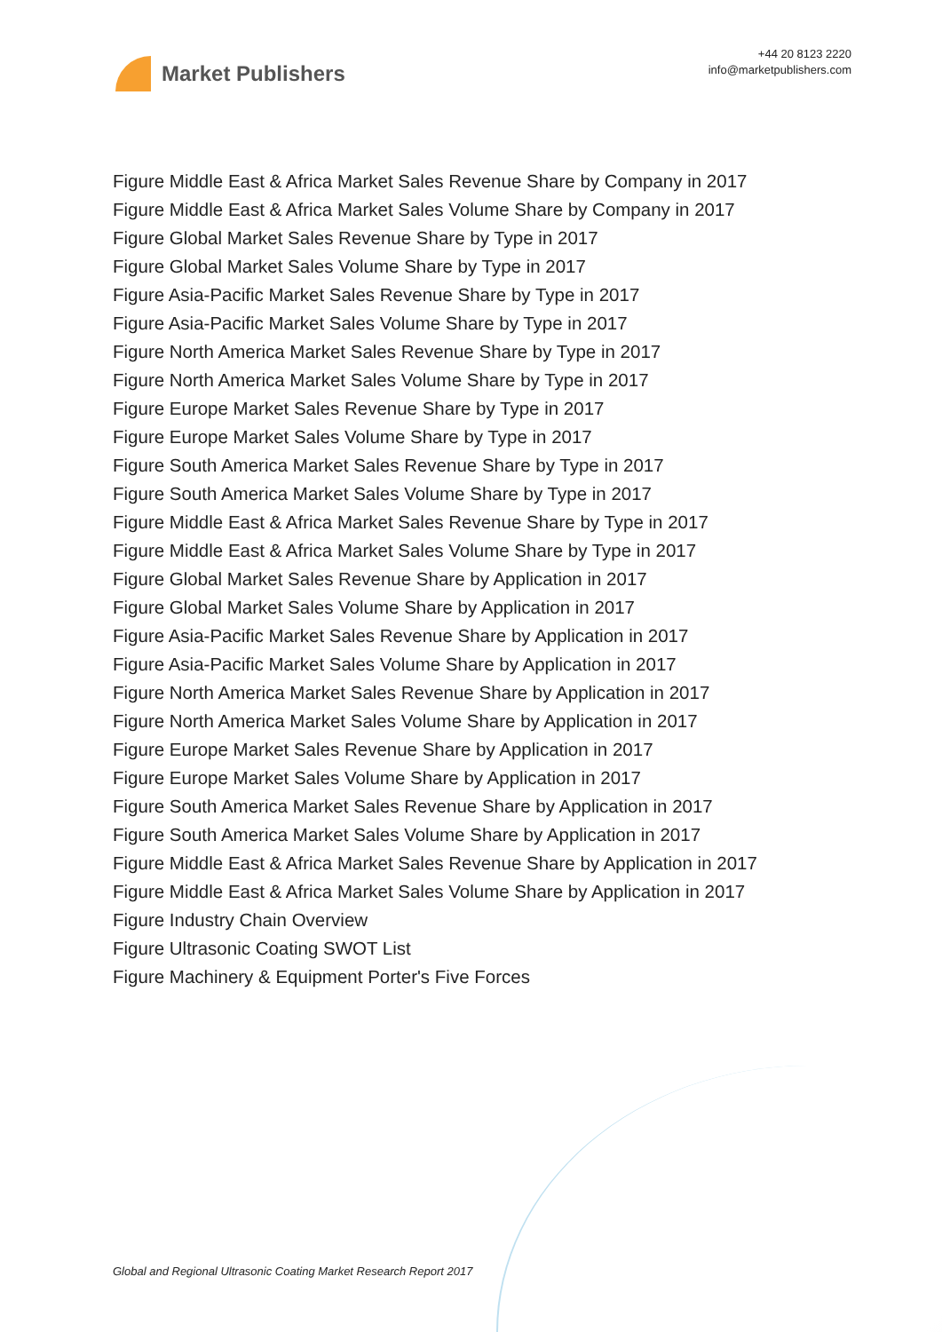Market Publishers
+44 20 8123 2220
info@marketpublishers.com
Figure Middle East & Africa Market Sales Revenue Share by Company in 2017
Figure Middle East & Africa Market Sales Volume Share by Company in 2017
Figure Global Market Sales Revenue Share by Type in 2017
Figure Global Market Sales Volume Share by Type in 2017
Figure Asia-Pacific Market Sales Revenue Share by Type in 2017
Figure Asia-Pacific Market Sales Volume Share by Type in 2017
Figure North America Market Sales Revenue Share by Type in 2017
Figure North America Market Sales Volume Share by Type in 2017
Figure Europe Market Sales Revenue Share by Type in 2017
Figure Europe Market Sales Volume Share by Type in 2017
Figure South America Market Sales Revenue Share by Type in 2017
Figure South America Market Sales Volume Share by Type in 2017
Figure Middle East & Africa Market Sales Revenue Share by Type in 2017
Figure Middle East & Africa Market Sales Volume Share by Type in 2017
Figure Global Market Sales Revenue Share by Application in 2017
Figure Global Market Sales Volume Share by Application in 2017
Figure Asia-Pacific Market Sales Revenue Share by Application in 2017
Figure Asia-Pacific Market Sales Volume Share by Application in 2017
Figure North America Market Sales Revenue Share by Application in 2017
Figure North America Market Sales Volume Share by Application in 2017
Figure Europe Market Sales Revenue Share by Application in 2017
Figure Europe Market Sales Volume Share by Application in 2017
Figure South America Market Sales Revenue Share by Application in 2017
Figure South America Market Sales Volume Share by Application in 2017
Figure Middle East & Africa Market Sales Revenue Share by Application in 2017
Figure Middle East & Africa Market Sales Volume Share by Application in 2017
Figure Industry Chain Overview
Figure Ultrasonic Coating SWOT List
Figure Machinery & Equipment Porter's Five Forces
Global and Regional Ultrasonic Coating Market Research Report 2017